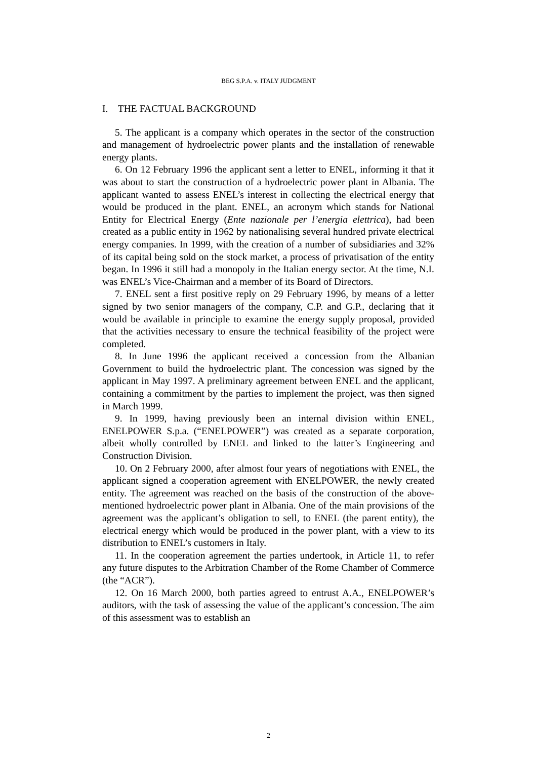BEG S.P.A. v. ITALY JUDGMENT
I. THE FACTUAL BACKGROUND
5. The applicant is a company which operates in the sector of the construction and management of hydroelectric power plants and the installation of renewable energy plants.
6. On 12 February 1996 the applicant sent a letter to ENEL, informing it that it was about to start the construction of a hydroelectric power plant in Albania. The applicant wanted to assess ENEL’s interest in collecting the electrical energy that would be produced in the plant. ENEL, an acronym which stands for National Entity for Electrical Energy (Ente nazionale per l’energia elettrica), had been created as a public entity in 1962 by nationalising several hundred private electrical energy companies. In 1999, with the creation of a number of subsidiaries and 32% of its capital being sold on the stock market, a process of privatisation of the entity began. In 1996 it still had a monopoly in the Italian energy sector. At the time, N.I. was ENEL’s Vice-Chairman and a member of its Board of Directors.
7. ENEL sent a first positive reply on 29 February 1996, by means of a letter signed by two senior managers of the company, C.P. and G.P., declaring that it would be available in principle to examine the energy supply proposal, provided that the activities necessary to ensure the technical feasibility of the project were completed.
8. In June 1996 the applicant received a concession from the Albanian Government to build the hydroelectric plant. The concession was signed by the applicant in May 1997. A preliminary agreement between ENEL and the applicant, containing a commitment by the parties to implement the project, was then signed in March 1999.
9. In 1999, having previously been an internal division within ENEL, ENELPOWER S.p.a. (“ENELPOWER”) was created as a separate corporation, albeit wholly controlled by ENEL and linked to the latter’s Engineering and Construction Division.
10. On 2 February 2000, after almost four years of negotiations with ENEL, the applicant signed a cooperation agreement with ENELPOWER, the newly created entity. The agreement was reached on the basis of the construction of the above-mentioned hydroelectric power plant in Albania. One of the main provisions of the agreement was the applicant’s obligation to sell, to ENEL (the parent entity), the electrical energy which would be produced in the power plant, with a view to its distribution to ENEL’s customers in Italy.
11. In the cooperation agreement the parties undertook, in Article 11, to refer any future disputes to the Arbitration Chamber of the Rome Chamber of Commerce (the “ACR”).
12. On 16 March 2000, both parties agreed to entrust A.A., ENELPOWER’s auditors, with the task of assessing the value of the applicant’s concession. The aim of this assessment was to establish an
2